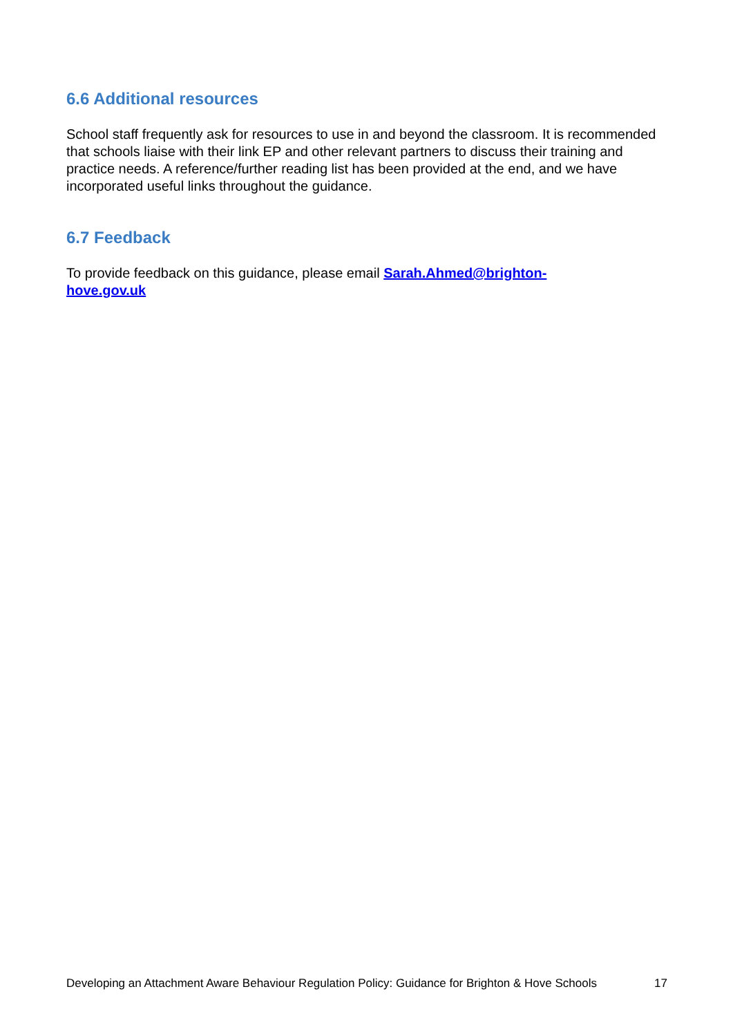6.6 Additional resources
School staff frequently ask for resources to use in and beyond the classroom. It is recommended that schools liaise with their link EP and other relevant partners to discuss their training and practice needs. A reference/further reading list has been provided at the end, and we have incorporated useful links throughout the guidance.
6.7 Feedback
To provide feedback on this guidance, please email Sarah.Ahmed@brighton-
hove.gov.uk
Developing an Attachment Aware Behaviour Regulation Policy: Guidance for Brighton & Hove Schools 17